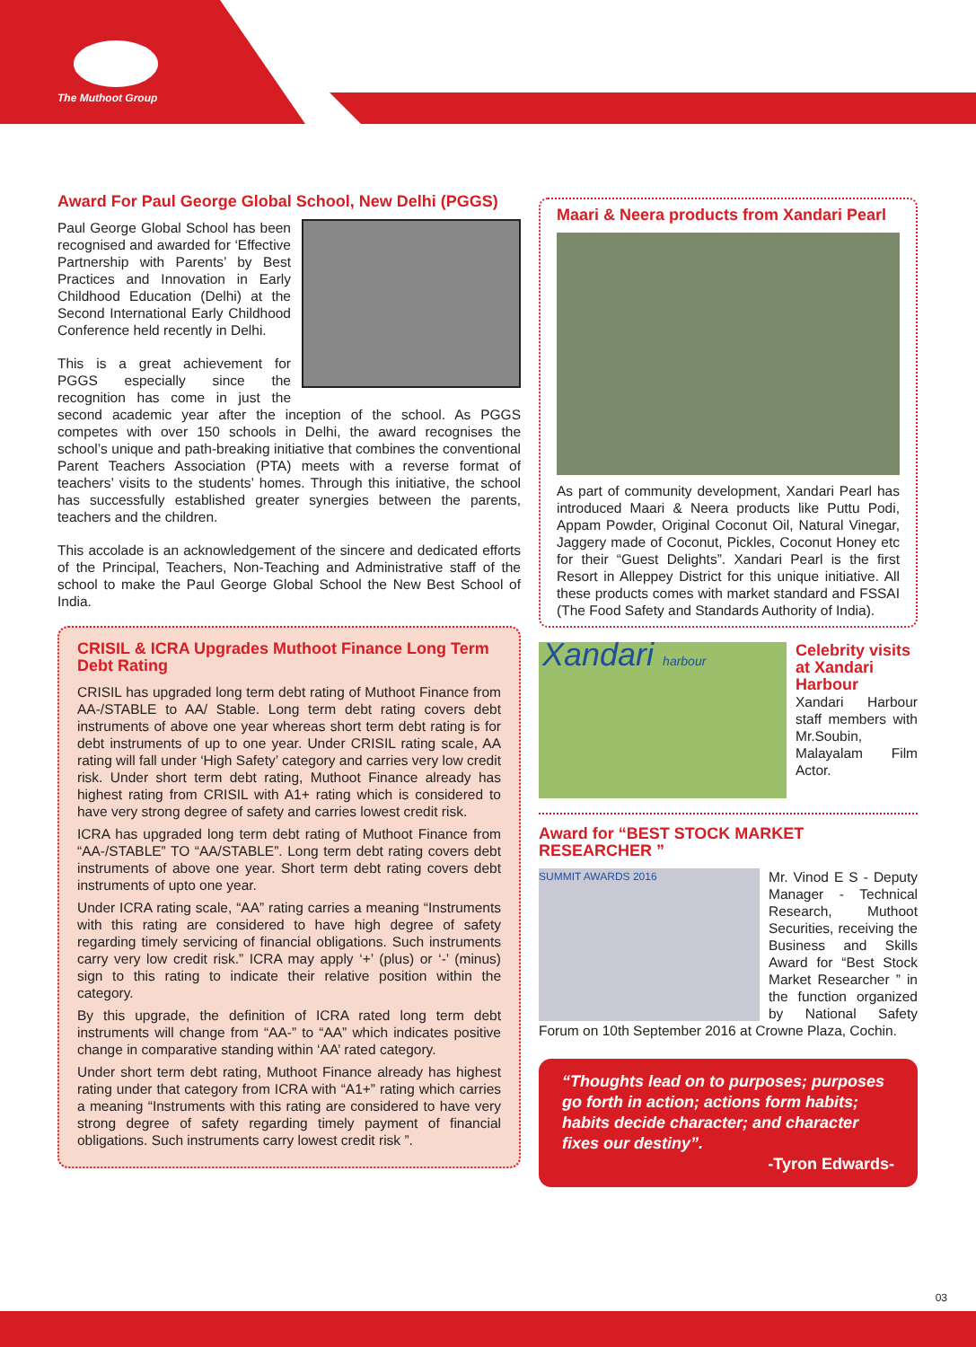The Muthoot Group
Award For Paul George Global School, New Delhi (PGGS)
Paul George Global School has been recognised and awarded for ‘Effective Partnership with Parents’ by Best Practices and Innovation in Early Childhood Education (Delhi) at the Second International Early Childhood Conference held recently in Delhi.
This is a great achievement for PGGS especially since the recognition has come in just the second academic year after the inception of the school. As PGGS competes with over 150 schools in Delhi, the award recognises the school’s unique and path-breaking initiative that combines the conventional Parent Teachers Association (PTA) meets with a reverse format of teachers’ visits to the students’ homes. Through this initiative, the school has successfully established greater synergies between the parents, teachers and the children.
This accolade is an acknowledgement of the sincere and dedicated efforts of the Principal, Teachers, Non-Teaching and Administrative staff of the school to make the Paul George Global School the New Best School of India.
CRISIL & ICRA Upgrades Muthoot Finance Long Term Debt Rating
CRISIL has upgraded long term debt rating of Muthoot Finance from AA-/STABLE to AA/ Stable. Long term debt rating covers debt instruments of above one year whereas short term debt rating is for debt instruments of up to one year. Under CRISIL rating scale, AA rating will fall under ‘High Safety’ category and carries very low credit risk. Under short term debt rating, Muthoot Finance already has highest rating from CRISIL with A1+ rating which is considered to have very strong degree of safety and carries lowest credit risk.
ICRA has upgraded long term debt rating of Muthoot Finance from “AA-/STABLE” TO “AA/STABLE”. Long term debt rating covers debt instruments of above one year. Short term debt rating covers debt instruments of upto one year.
Under ICRA rating scale, “AA” rating carries a meaning “Instruments with this rating are considered to have high degree of safety regarding timely servicing of financial obligations. Such instruments carry very low credit risk.” ICRA may apply ‘+’ (plus) or ‘-’ (minus) sign to this rating to indicate their relative position within the category.
By this upgrade, the definition of ICRA rated long term debt instruments will change from “AA-” to “AA” which indicates positive change in comparative standing within ‘AA’ rated category.
Under short term debt rating, Muthoot Finance already has highest rating under that category from ICRA with “A1+” rating which carries a meaning “Instruments with this rating are considered to have very strong degree of safety regarding timely payment of financial obligations. Such instruments carry lowest credit risk ”.
Maari & Neera products from Xandari Pearl
As part of community development, Xandari Pearl has introduced Maari & Neera products like Puttu Podi, Appam Powder, Original Coconut Oil, Natural Vinegar, Jaggery made of Coconut, Pickles, Coconut Honey etc for their “Guest Delights”. Xandari Pearl is the first Resort in Alleppey District for this unique initiative. All these products comes with market standard and FSSAI (The Food Safety and Standards Authority of India).
Xandari harbour
Celebrity visits at Xandari Harbour
Xandari Harbour staff members with Mr.Soubin, Malayalam Film Actor.
Award for “BEST STOCK MARKET RESEARCHER ”
SUMMIT AWARDS 2016
Mr. Vinod E S - Deputy Manager - Technical Research, Muthoot Securities, receiving the Business and Skills Award for “Best Stock Market Researcher ” in the function organized by National Safety Forum on 10th September 2016 at Crowne Plaza, Cochin.
“Thoughts lead on to purposes; purposes go forth in action; actions form habits; habits decide character; and character fixes our destiny”.
-Tyron Edwards-
03